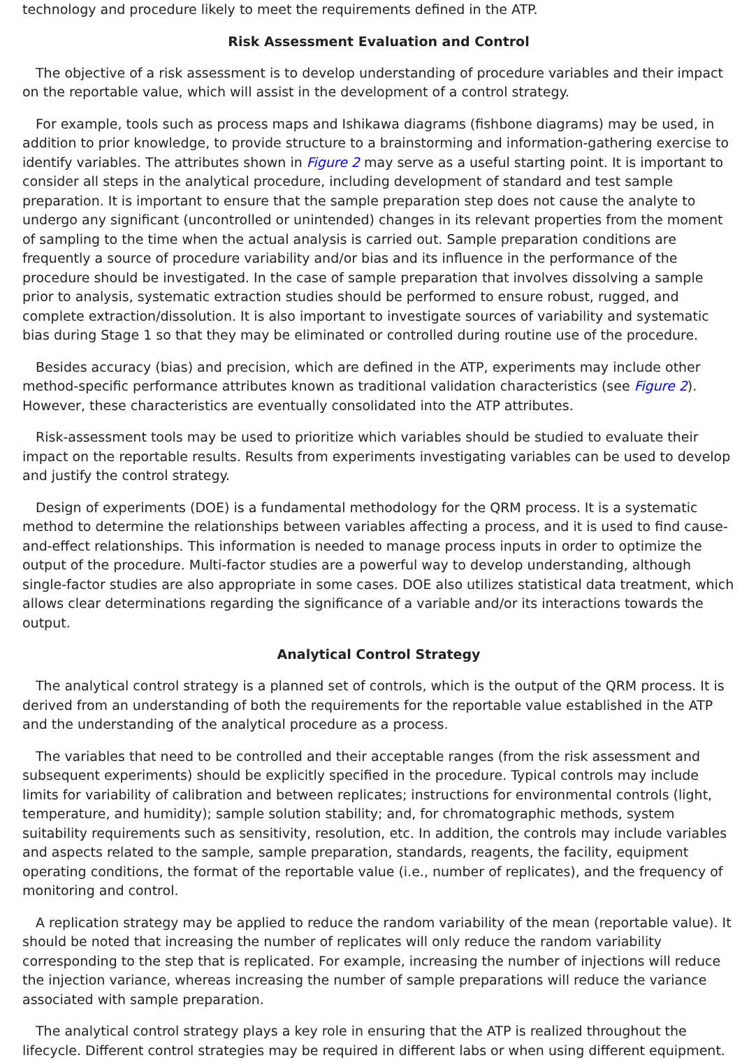technology and procedure likely to meet the requirements defined in the ATP.
Risk Assessment Evaluation and Control
The objective of a risk assessment is to develop understanding of procedure variables and their impact on the reportable value, which will assist in the development of a control strategy.
For example, tools such as process maps and Ishikawa diagrams (fishbone diagrams) may be used, in addition to prior knowledge, to provide structure to a brainstorming and information-gathering exercise to identify variables. The attributes shown in Figure 2 may serve as a useful starting point. It is important to consider all steps in the analytical procedure, including development of standard and test sample preparation. It is important to ensure that the sample preparation step does not cause the analyte to undergo any significant (uncontrolled or unintended) changes in its relevant properties from the moment of sampling to the time when the actual analysis is carried out. Sample preparation conditions are frequently a source of procedure variability and/or bias and its influence in the performance of the procedure should be investigated. In the case of sample preparation that involves dissolving a sample prior to analysis, systematic extraction studies should be performed to ensure robust, rugged, and complete extraction/dissolution. It is also important to investigate sources of variability and systematic bias during Stage 1 so that they may be eliminated or controlled during routine use of the procedure.
Besides accuracy (bias) and precision, which are defined in the ATP, experiments may include other method-specific performance attributes known as traditional validation characteristics (see Figure 2). However, these characteristics are eventually consolidated into the ATP attributes.
Risk-assessment tools may be used to prioritize which variables should be studied to evaluate their impact on the reportable results. Results from experiments investigating variables can be used to develop and justify the control strategy.
Design of experiments (DOE) is a fundamental methodology for the QRM process. It is a systematic method to determine the relationships between variables affecting a process, and it is used to find cause-and-effect relationships. This information is needed to manage process inputs in order to optimize the output of the procedure. Multi-factor studies are a powerful way to develop understanding, although single-factor studies are also appropriate in some cases. DOE also utilizes statistical data treatment, which allows clear determinations regarding the significance of a variable and/or its interactions towards the output.
Analytical Control Strategy
The analytical control strategy is a planned set of controls, which is the output of the QRM process. It is derived from an understanding of both the requirements for the reportable value established in the ATP and the understanding of the analytical procedure as a process.
The variables that need to be controlled and their acceptable ranges (from the risk assessment and subsequent experiments) should be explicitly specified in the procedure. Typical controls may include limits for variability of calibration and between replicates; instructions for environmental controls (light, temperature, and humidity); sample solution stability; and, for chromatographic methods, system suitability requirements such as sensitivity, resolution, etc. In addition, the controls may include variables and aspects related to the sample, sample preparation, standards, reagents, the facility, equipment operating conditions, the format of the reportable value (i.e., number of replicates), and the frequency of monitoring and control.
A replication strategy may be applied to reduce the random variability of the mean (reportable value). It should be noted that increasing the number of replicates will only reduce the random variability corresponding to the step that is replicated. For example, increasing the number of injections will reduce the injection variance, whereas increasing the number of sample preparations will reduce the variance associated with sample preparation.
The analytical control strategy plays a key role in ensuring that the ATP is realized throughout the lifecycle. Different control strategies may be required in different labs or when using different equipment.